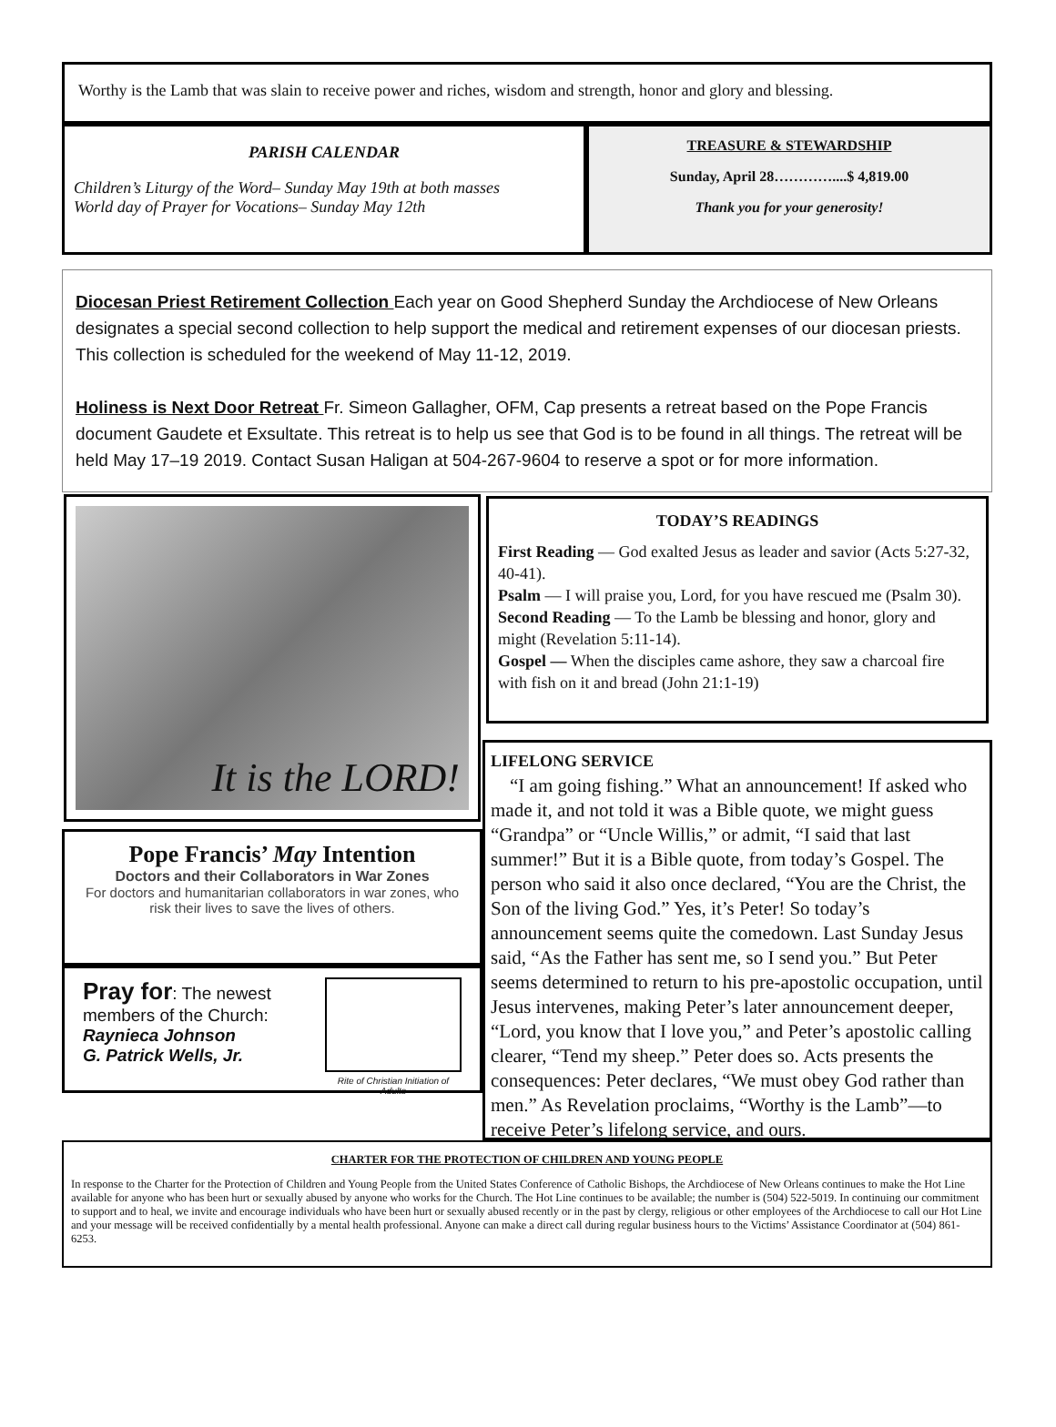Worthy is the Lamb that was slain to receive power and riches, wisdom and strength, honor and glory and blessing.
PARISH CALENDAR
Children’s Liturgy of the Word– Sunday May 19th at both masses
World day of Prayer for Vocations– Sunday May 12th
TREASURE & STEWARDSHIP
Sunday, April 28…………....$ 4,819.00
Thank you for your generosity!
Diocesan Priest Retirement Collection Each year on Good Shepherd Sunday the Archdiocese of New Orleans designates a special second collection to help support the medical and retirement expenses of our diocesan priests. This collection is scheduled for the weekend of May 11-12, 2019.
Holiness is Next Door Retreat Fr. Simeon Gallagher, OFM, Cap presents a retreat based on the Pope Francis document Gaudete et Exsultate. This retreat is to help us see that God is to be found in all things. The retreat will be held May 17–19 2019. Contact Susan Haligan at 504-267-9604 to reserve a spot or for more information.
It is the LORD!
Pope Francis’ May Intention
Doctors and their Collaborators in War Zones
For doctors and humanitarian collaborators in war zones, who risk their lives to save the lives of others.
Pray for: The newest
members of the Church:
Raynieca Johnson
G. Patrick Wells, Jr.
Rite of Christian Initiation of Adults
TODAY’S READINGS
First Reading — God exalted Jesus as leader and savior (Acts 5:27-32, 40-41).
Psalm — I will praise you, Lord, for you have rescued me (Psalm 30).
Second Reading — To the Lamb be blessing and honor, glory and might (Revelation 5:11-14).
Gospel — When the disciples came ashore, they saw a charcoal fire with fish on it and bread (John 21:1-19)
LIFELONG SERVICE
“I am going fishing.” What an announcement! If asked who made it, and not told it was a Bible quote, we might guess “Grandpa” or “Uncle Willis,” or admit, “I said that last summer!” But it is a Bible quote, from today’s Gospel. The person who said it also once declared, “You are the Christ, the Son of the living God.” Yes, it’s Peter! So today’s announcement seems quite the comedown. Last Sunday Jesus said, “As the Father has sent me, so I send you.” But Peter seems determined to return to his pre-apostolic occupation, until Jesus intervenes, making Peter’s later announcement deeper, “Lord, you know that I love you,” and Peter’s apostolic calling clearer, “Tend my sheep.” Peter does so. Acts presents the consequences: Peter declares, “We must obey God rather than men.” As Revelation proclaims, “Worthy is the Lamb”—to receive Peter’s lifelong service, and ours.
CHARTER FOR THE PROTECTION OF CHILDREN AND YOUNG PEOPLE
In response to the Charter for the Protection of Children and Young People from the United States Conference of Catholic Bishops, the Archdiocese of New Orleans continues to make the Hot Line available for anyone who has been hurt or sexually abused by anyone who works for the Church. The Hot Line continues to be available; the number is (504) 522-5019. In continuing our commitment to support and to heal, we invite and encourage individuals who have been hurt or sexually abused recently or in the past by clergy, religious or other employees of the Archdiocese to call our Hot Line and your message will be received confidentially by a mental health professional. Anyone can make a direct call during regular business hours to the Victims’ Assistance Coordinator at (504) 861-6253.